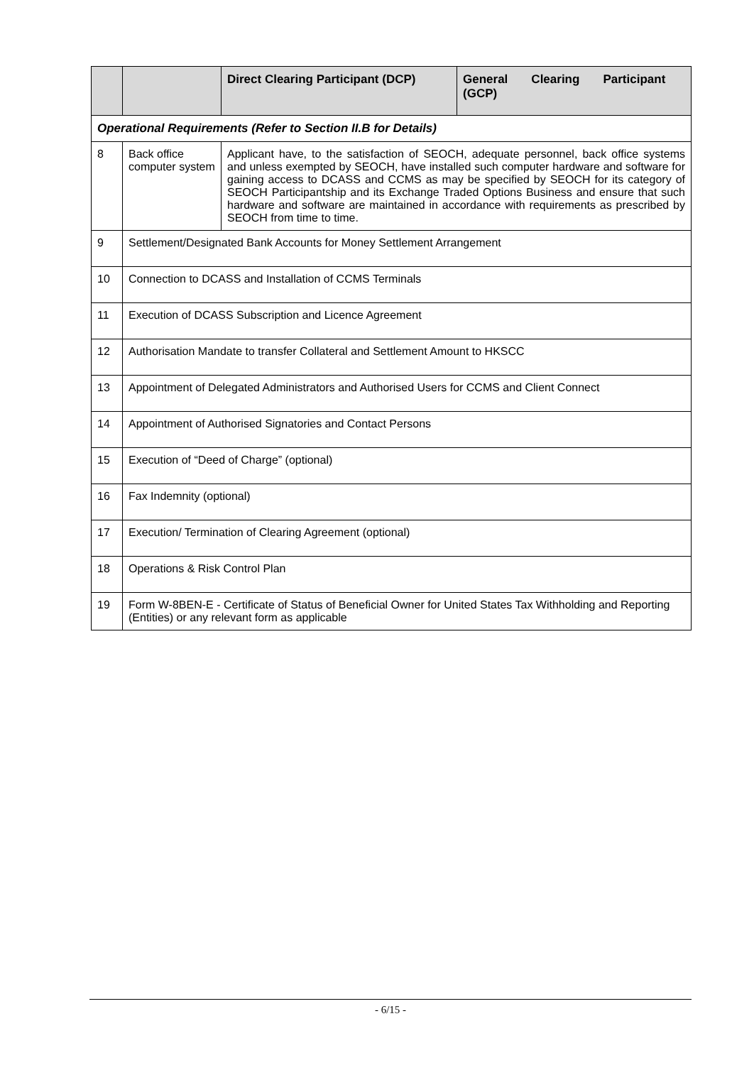| | | Direct Clearing Participant (DCP) | General Clearing Participant (GCP) |
| --- | --- | --- | --- |
| Operational Requirements (Refer to Section II.B for Details) | | | |
| 8 | Back office computer system | Applicant have, to the satisfaction of SEOCH, adequate personnel, back office systems and unless exempted by SEOCH, have installed such computer hardware and software for gaining access to DCASS and CCMS as may be specified by SEOCH for its category of SEOCH Participantship and its Exchange Traded Options Business and ensure that such hardware and software are maintained in accordance with requirements as prescribed by SEOCH from time to time. | |
| 9 | Settlement/Designated Bank Accounts for Money Settlement Arrangement | | |
| 10 | Connection to DCASS and Installation of CCMS Terminals | | |
| 11 | Execution of DCASS Subscription and Licence Agreement | | |
| 12 | Authorisation Mandate to transfer Collateral and Settlement Amount to HKSCC | | |
| 13 | Appointment of Delegated Administrators and Authorised Users for CCMS and Client Connect | | |
| 14 | Appointment of Authorised Signatories and Contact Persons | | |
| 15 | Execution of “Deed of Charge” (optional) | | |
| 16 | Fax Indemnity (optional) | | |
| 17 | Execution/ Termination of Clearing Agreement (optional) | | |
| 18 | Operations & Risk Control Plan | | |
| 19 | Form W-8BEN-E - Certificate of Status of Beneficial Owner for United States Tax Withholding and Reporting (Entities) or any relevant form as applicable | | |
- 6/15 -